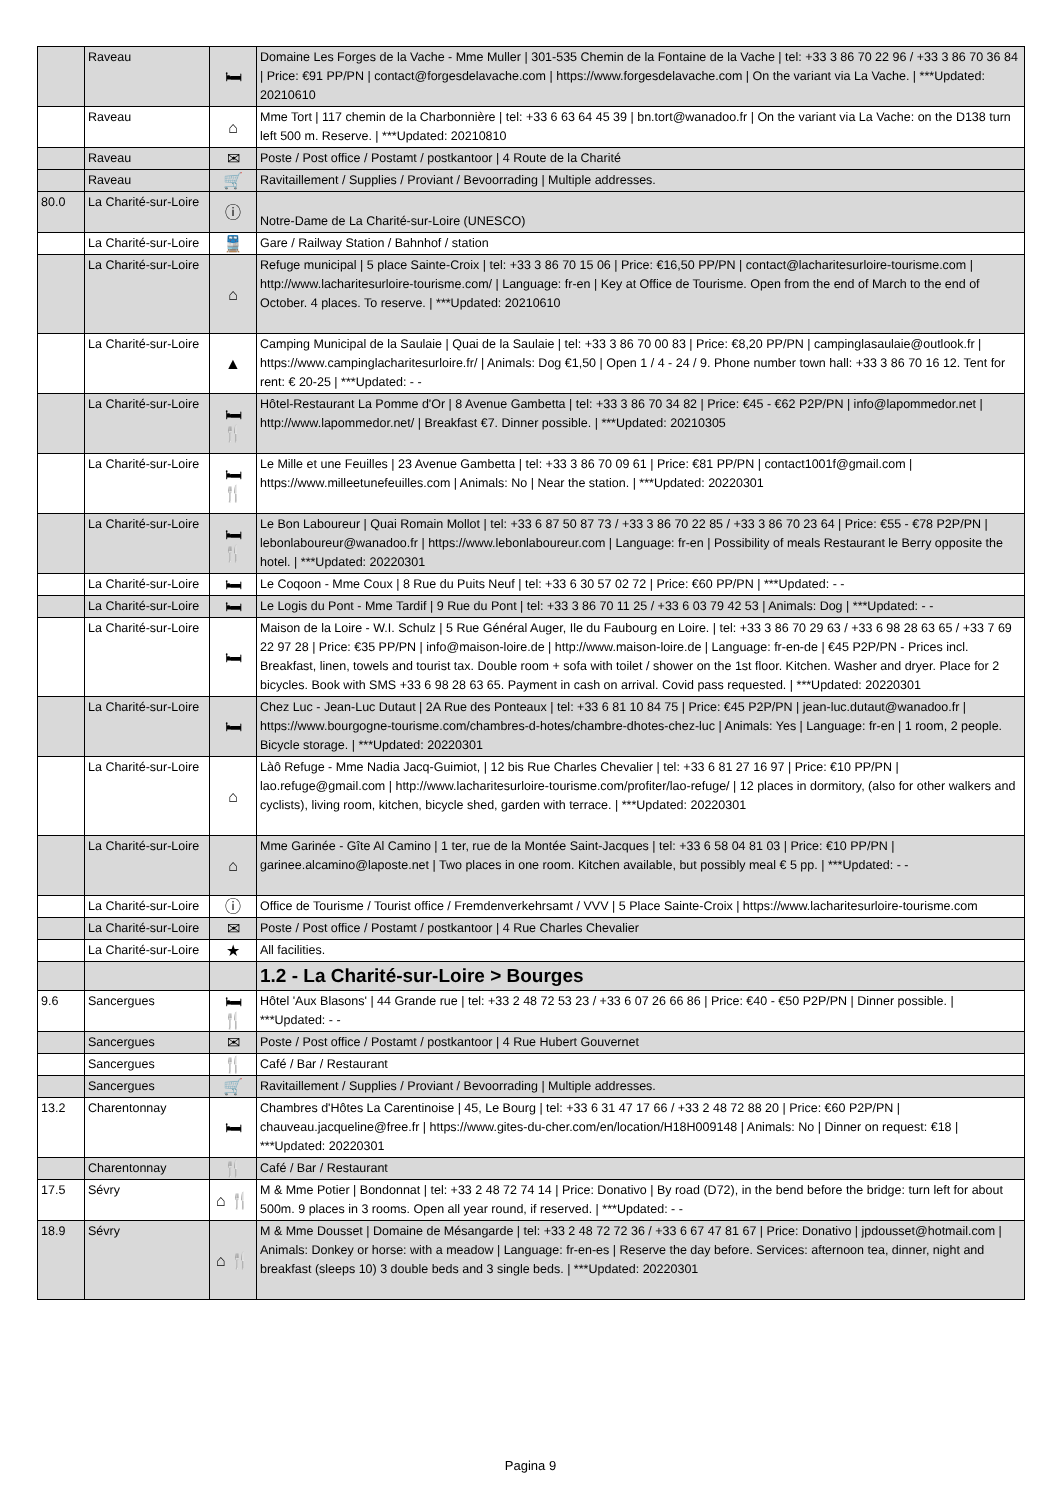| | Raveau | 🛏 | Domaine Les Forges de la Vache - Mme Muller / 301-535 Chemin de la Fontaine de la Vache / tel: +33 3 86 70 22 96 / +33 3 86 70 36 84 / Price: €91 PP/PN / contact@forgesdelavache.com / https://www.forgesdelavache.com / On the variant via La Vache. / ***Updated: 20210610 |
| | Raveau | ⌂ | Mme Tort / 117 chemin de la Charbonnière / tel: +33 6 63 64 45 39 / bn.tort@wanadoo.fr / On the variant via La Vache: on the D138 turn left 500 m. Reserve. / ***Updated: 20210810 |
| | Raveau | ✉ | Poste / Post office / Postamt / postkantoor / 4 Route de la Charité |
| | Raveau | 🛒 | Ravitaillement / Supplies / Proviant / Bevoorrading / Multiple addresses. |
| 80.0 | La Charité-sur-Loire | ⓘ | Notre-Dame de La Charité-sur-Loire (UNESCO) |
| | La Charité-sur-Loire | 🚆 | Gare / Railway Station / Bahnhof / station |
| | La Charité-sur-Loire | ⌂ | Refuge municipal / 5 place Sainte-Croix / tel: +33 3 86 70 15 06 / Price: €16,50 PP/PN / contact@lacharitesurloire-tourisme.com / http://www.lacharitesurloire-tourisme.com/ / Language: fr-en / Key at Office de Tourisme. Open from the end of March to the end of October. 4 places. To reserve. / ***Updated: 20210610 |
| | La Charité-sur-Loire | ▲ | Camping Municipal de la Saulaie / Quai de la Saulaie / tel: +33 3 86 70 00 83 / Price: €8,20 PP/PN / campinglasaulaie@outlook.fr / https://www.campinglacharitesurloire.fr/ / Animals: Dog €1,50 / Open 1 / 4 - 24 / 9. Phone number town hall: +33 3 86 70 16 12. Tent for rent: € 20-25 / ***Updated: - - |
| | La Charité-sur-Loire | 🛏 🍴 | Hôtel-Restaurant La Pomme d'Or / 8 Avenue Gambetta / tel: +33 3 86 70 34 82 / Price: €45 - €62 P2P/PN / info@lapommedor.net / http://www.lapommedor.net/ / Breakfast €7. Dinner possible. / ***Updated: 20210305 |
| | La Charité-sur-Loire | 🛏 🍴 | Le Mille et une Feuilles / 23 Avenue Gambetta / tel: +33 3 86 70 09 61 / Price: €81 PP/PN / contact1001f@gmail.com / https://www.milleetunefeuilles.com / Animals: No / Near the station. / ***Updated: 20220301 |
| | La Charité-sur-Loire | 🛏 🍴 | Le Bon Laboureur / Quai Romain Mollot / tel: +33 6 87 50 87 73 / +33 3 86 70 22 85 / +33 3 86 70 23 64 / Price: €55 - €78 P2P/PN / lebonlaboureur@wanadoo.fr / https://www.lebonlaboureur.com / Language: fr-en / Possibility of meals Restaurant le Berry opposite the hotel. / ***Updated: 20220301 |
| | La Charité-sur-Loire | 🛏 | Le Coqoon - Mme Coux / 8 Rue du Puits Neuf / tel: +33 6 30 57 02 72 / Price: €60 PP/PN / ***Updated: - - |
| | La Charité-sur-Loire | 🛏 | Le Logis du Pont - Mme Tardif / 9 Rue du Pont / tel: +33 3 86 70 11 25 / +33 6 03 79 42 53 / Animals: Dog / ***Updated: - - |
| | La Charité-sur-Loire | 🛏 | Maison de la Loire - W.I. Schulz / 5 Rue Général Auger, Ile du Faubourg en Loire. / tel: +33 3 86 70 29 63 / +33 6 98 28 63 65 / +33 7 69 22 97 28 / Price: €35 PP/PN / info@maison-loire.de / http://www.maison-loire.de / Language: fr-en-de / €45 P2P/PN - Prices incl. Breakfast, linen, towels and tourist tax. Double room + sofa with toilet / shower on the 1st floor. Kitchen. Washer and dryer. Place for 2 bicycles. Book with SMS +33 6 98 28 63 65. Payment in cash on arrival. Covid pass requested. / ***Updated: 20220301 |
| | La Charité-sur-Loire | 🛏 | Chez Luc - Jean-Luc Dutaut / 2A Rue des Ponteaux / tel: +33 6 81 10 84 75 / Price: €45 P2P/PN / jean-luc.dutaut@wanadoo.fr / https://www.bourgogne-tourisme.com/chambres-d-hotes/chambre-dhotes-chez-luc / Animals: Yes / Language: fr-en / 1 room, 2 people. Bicycle storage. / ***Updated: 20220301 |
| | La Charité-sur-Loire | ⌂ | Làô Refuge - Mme Nadia Jacq-Guimiot, / 12 bis Rue Charles Chevalier / tel: +33 6 81 27 16 97 / Price: €10 PP/PN / lao.refuge@gmail.com / http://www.lacharitesurloire-tourisme.com/profiter/lao-refuge/ / 12 places in dormitory, (also for other walkers and cyclists), living room, kitchen, bicycle shed, garden with terrace. / ***Updated: 20220301 |
| | La Charité-sur-Loire | ⌂ | Mme Garinée - Gîte Al Camino / 1 ter, rue de la Montée Saint-Jacques / tel: +33 6 58 04 81 03 / Price: €10 PP/PN / garinee.alcamino@laposte.net / Two places in one room. Kitchen available, but possibly meal € 5 pp. / ***Updated: - - |
| | La Charité-sur-Loire | ⓘ | Office de Tourisme / Tourist office / Fremdenverkehrsamt / VVV / 5 Place Sainte-Croix / https://www.lacharitesurloire-tourisme.com |
| | La Charité-sur-Loire | ✉ | Poste / Post office / Postamt / postkantoor / 4 Rue Charles Chevalier |
| | La Charité-sur-Loire | ★ | All facilities. |
| | | | 1.2 - La Charité-sur-Loire > Bourges |
| 9.6 | Sancergues | 🛏 🍴 | Hôtel 'Aux Blasons' / 44 Grande rue / tel: +33 2 48 72 53 23 / +33 6 07 26 66 86 / Price: €40 - €50 P2P/PN / Dinner possible. / ***Updated: - - |
| | Sancergues | ✉ | Poste / Post office / Postamt / postkantoor / 4 Rue Hubert Gouvernet |
| | Sancergues | 🍴 | Café / Bar / Restaurant |
| | Sancergues | 🛒 | Ravitaillement / Supplies / Proviant / Bevoorrading / Multiple addresses. |
| 13.2 | Charentonnay | 🛏 | Chambres d'Hôtes La Carentinoise / 45, Le Bourg / tel: +33 6 31 47 17 66 / +33 2 48 72 88 20 / Price: €60 P2P/PN / chauveau.jacqueline@free.fr / https://www.gites-du-cher.com/en/location/H18H009148 / Animals: No / Dinner on request: €18 / ***Updated: 20220301 |
| | Charentonnay | 🍴 | Café / Bar / Restaurant |
| 17.5 | Sévry | ⌂ 🍴 | M & Mme Potier / Bondonnat / tel: +33 2 48 72 74 14 / Price: Donativo / By road (D72), in the bend before the bridge: turn left for about 500m. 9 places in 3 rooms. Open all year round, if reserved. / ***Updated: - - |
| 18.9 | Sévry | ⌂ 🍴 | M & Mme Dousset / Domaine de Mésangarde / tel: +33 2 48 72 72 36 / +33 6 67 47 81 67 / Price: Donativo / jpdousset@hotmail.com / Animals: Donkey or horse: with a meadow / Language: fr-en-es / Reserve the day before. Services: afternoon tea, dinner, night and breakfast (sleeps 10) 3 double beds and 3 single beds. / ***Updated: 20220301 |
Pagina 9